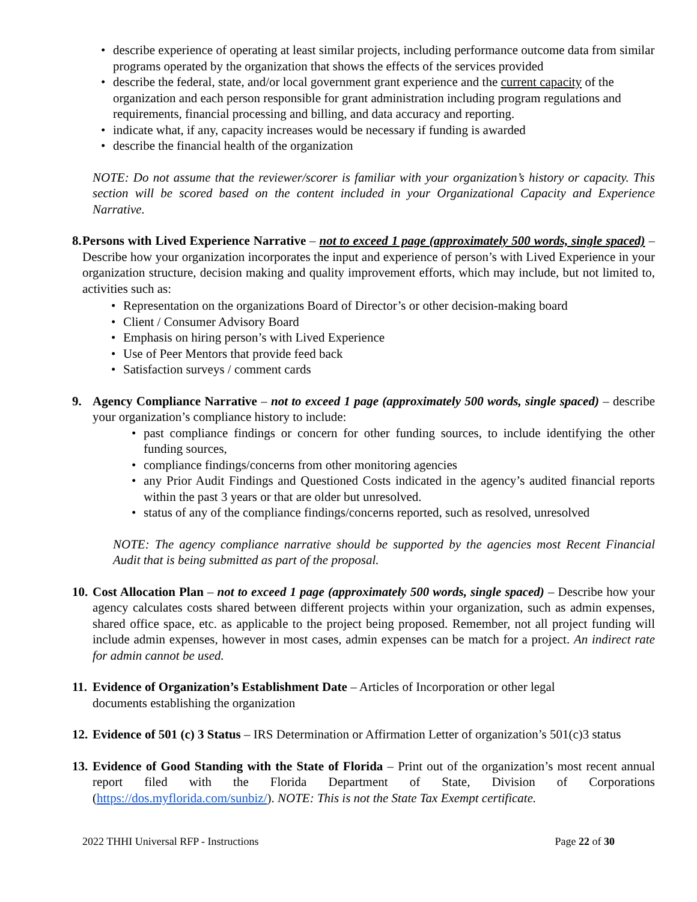• describe experience of operating at least similar projects, including performance outcome data from similar programs operated by the organization that shows the effects of the services provided
• describe the federal, state, and/or local government grant experience and the current capacity of the organization and each person responsible for grant administration including program regulations and requirements, financial processing and billing, and data accuracy and reporting.
• indicate what, if any, capacity increases would be necessary if funding is awarded
• describe the financial health of the organization
NOTE: Do not assume that the reviewer/scorer is familiar with your organization’s history or capacity. This section will be scored based on the content included in your Organizational Capacity and Experience Narrative.
8.
Persons with Lived Experience Narrative – not to exceed 1 page (approximately 500 words, single spaced) – Describe how your organization incorporates the input and experience of person’s with Lived Experience in your organization structure, decision making and quality improvement efforts, which may include, but not limited to, activities such as:
• Representation on the organizations Board of Director’s or other decision-making board
• Client / Consumer Advisory Board
• Emphasis on hiring person’s with Lived Experience
• Use of Peer Mentors that provide feed back
• Satisfaction surveys / comment cards
9. Agency Compliance Narrative – not to exceed 1 page (approximately 500 words, single spaced) – describe your organization’s compliance history to include:
• past compliance findings or concern for other funding sources, to include identifying the other funding sources,
• compliance findings/concerns from other monitoring agencies
• any Prior Audit Findings and Questioned Costs indicated in the agency’s audited financial reports within the past 3 years or that are older but unresolved.
• status of any of the compliance findings/concerns reported, such as resolved, unresolved
NOTE: The agency compliance narrative should be supported by the agencies most Recent Financial Audit that is being submitted as part of the proposal.
10.
Cost Allocation Plan – not to exceed 1 page (approximately 500 words, single spaced) – Describe how your agency calculates costs shared between different projects within your organization, such as admin expenses, shared office space, etc. as applicable to the project being proposed. Remember, not all project funding will include admin expenses, however in most cases, admin expenses can be match for a project. An indirect rate for admin cannot be used.
11.
Evidence of Organization’s Establishment Date – Articles of Incorporation or other legal
documents establishing the organization
12.
Evidence of 501 (c) 3 Status – IRS Determination or Affirmation Letter of organization’s 501(c)3 status
13.
Evidence of Good Standing with the State of Florida – Print out of the organization’s most recent annual report filed with the Florida Department of State, Division of Corporations (https://dos.myflorida.com/sunbiz/). NOTE: This is not the State Tax Exempt certificate.
2022 THHI Universal RFP - Instructions Page 22 of 30